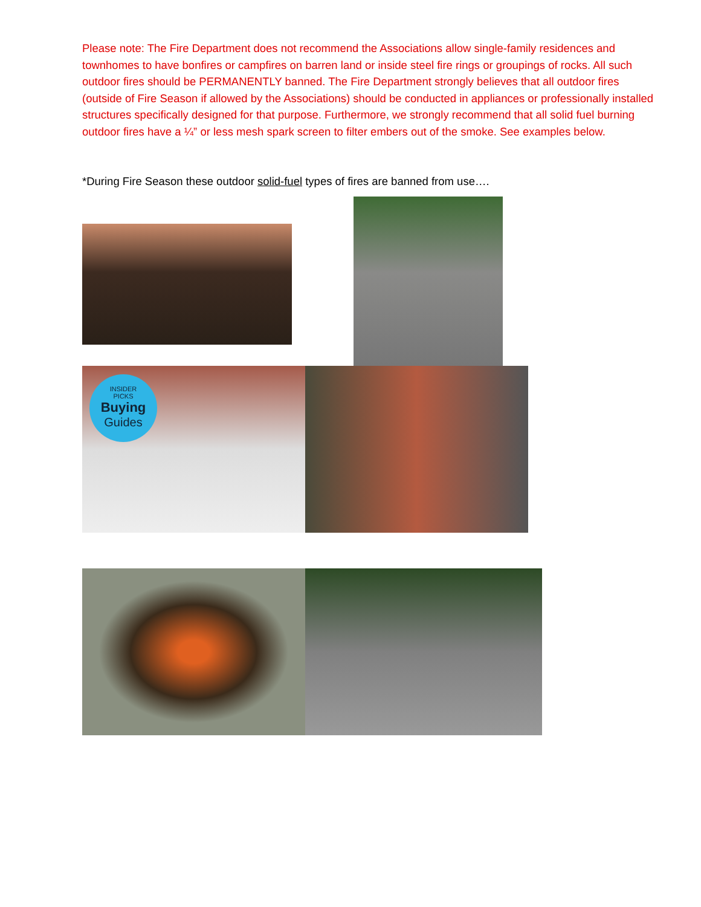Please note: The Fire Department does not recommend the Associations allow single-family residences and townhomes to have bonfires or campfires on barren land or inside steel fire rings or groupings of rocks. All such outdoor fires should be PERMANENTLY banned. The Fire Department strongly believes that all outdoor fires (outside of Fire Season if allowed by the Associations) should be conducted in appliances or professionally installed structures specifically designed for that purpose. Furthermore, we strongly recommend that all solid fuel burning outdoor fires have a ¼” or less mesh spark screen to filter embers out of the smoke. See examples below.
*During Fire Season these outdoor solid-fuel types of fires are banned from use….
INSIDER
PICKS
Buying
Guides